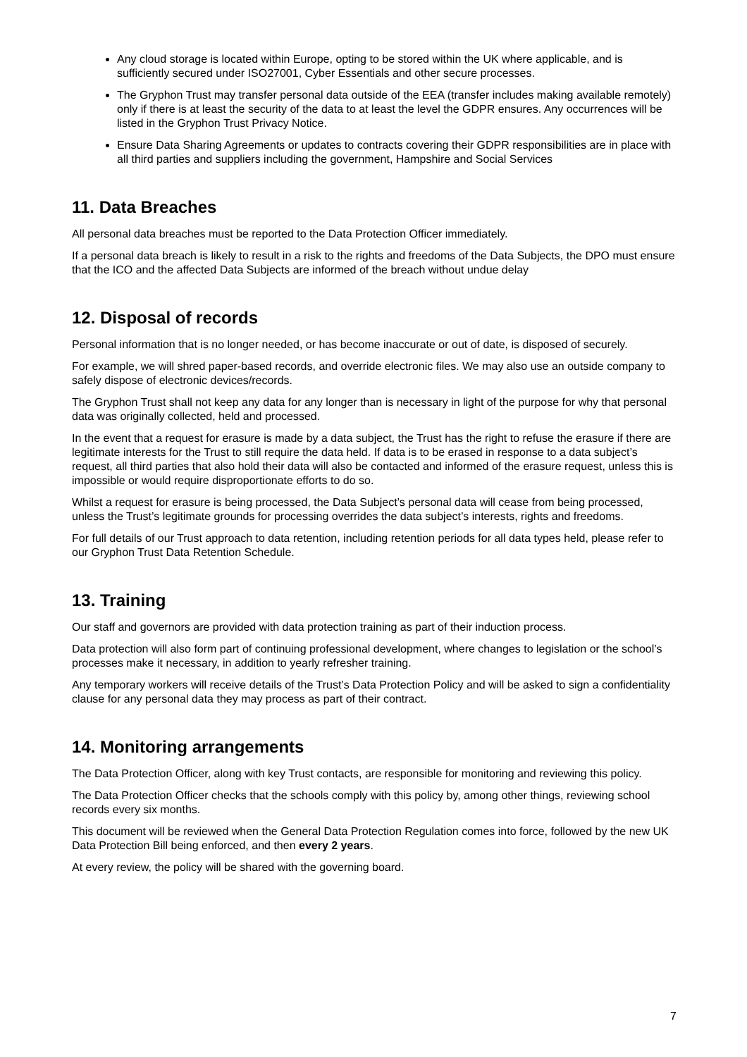Any cloud storage is located within Europe, opting to be stored within the UK where applicable, and is sufficiently secured under ISO27001, Cyber Essentials and other secure processes.
The Gryphon Trust may transfer personal data outside of the EEA (transfer includes making available remotely) only if there is at least the security of the data to at least the level the GDPR ensures. Any occurrences will be listed in the Gryphon Trust Privacy Notice.
Ensure Data Sharing Agreements or updates to contracts covering their GDPR responsibilities are in place with all third parties and suppliers including the government, Hampshire and Social Services
11. Data Breaches
All personal data breaches must be reported to the Data Protection Officer immediately.
If a personal data breach is likely to result in a risk to the rights and freedoms of the Data Subjects, the DPO must ensure that the ICO and the affected Data Subjects are informed of the breach without undue delay
12. Disposal of records
Personal information that is no longer needed, or has become inaccurate or out of date, is disposed of securely.
For example, we will shred paper-based records, and override electronic files. We may also use an outside company to safely dispose of electronic devices/records.
The Gryphon Trust shall not keep any data for any longer than is necessary in light of the purpose for why that personal data was originally collected, held and processed.
In the event that a request for erasure is made by a data subject, the Trust has the right to refuse the erasure if there are legitimate interests for the Trust to still require the data held. If data is to be erased in response to a data subject’s request, all third parties that also hold their data will also be contacted and informed of the erasure request, unless this is impossible or would require disproportionate efforts to do so.
Whilst a request for erasure is being processed, the Data Subject’s personal data will cease from being processed, unless the Trust’s legitimate grounds for processing overrides the data subject’s interests, rights and freedoms.
For full details of our Trust approach to data retention, including retention periods for all data types held, please refer to our Gryphon Trust Data Retention Schedule.
13. Training
Our staff and governors are provided with data protection training as part of their induction process.
Data protection will also form part of continuing professional development, where changes to legislation or the school’s processes make it necessary, in addition to yearly refresher training.
Any temporary workers will receive details of the Trust’s Data Protection Policy and will be asked to sign a confidentiality clause for any personal data they may process as part of their contract.
14. Monitoring arrangements
The Data Protection Officer, along with key Trust contacts, are responsible for monitoring and reviewing this policy.
The Data Protection Officer checks that the schools comply with this policy by, among other things, reviewing school records every six months.
This document will be reviewed when the General Data Protection Regulation comes into force, followed by the new UK Data Protection Bill being enforced, and then every 2 years.
At every review, the policy will be shared with the governing board.
7